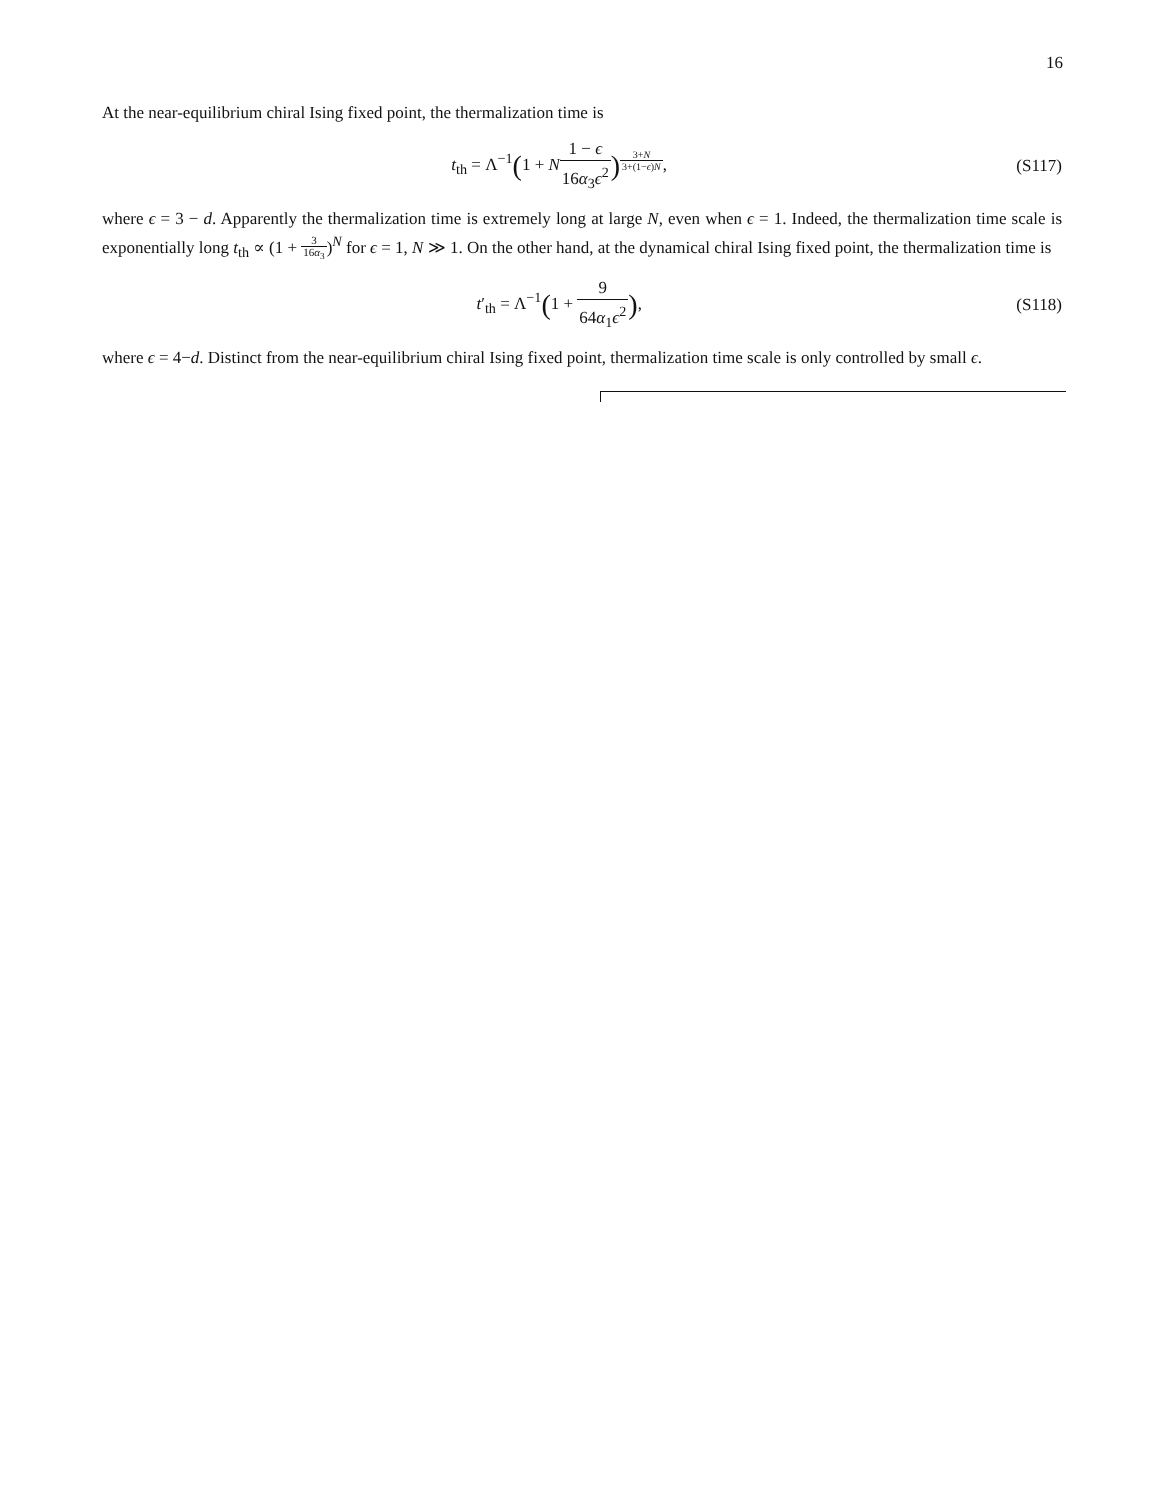16
At the near-equilibrium chiral Ising fixed point, the thermalization time is
t<sub>th</sub> = Λ<sup>−1</sup>(1 + N 1 − ϵ 16α<sub>3</sub>ϵ<sup>2</sup>)<sup>3+N 3+(1−ϵ)N</sup>,
(S117)
where ϵ = 3 − d. Apparently the thermalization time is extremely long at large N, even when ϵ = 1. Indeed, the thermalization time scale is exponentially long t<sub>th</sub> ∝ (1 + 3 16α<sub>3</sub>)<sup>N</sup> for ϵ = 1, N ≫ 1. On the other hand, at the dynamical chiral Ising fixed point, the thermalization time is
t′<sub>th</sub> = Λ<sup>−1</sup>(1 + 9 64α<sub>1</sub>ϵ<sup>2</sup>), (S118)
where ϵ = 4−d. Distinct from the near-equilibrium chiral Ising fixed point, thermalization time scale is only controlled by small ϵ.